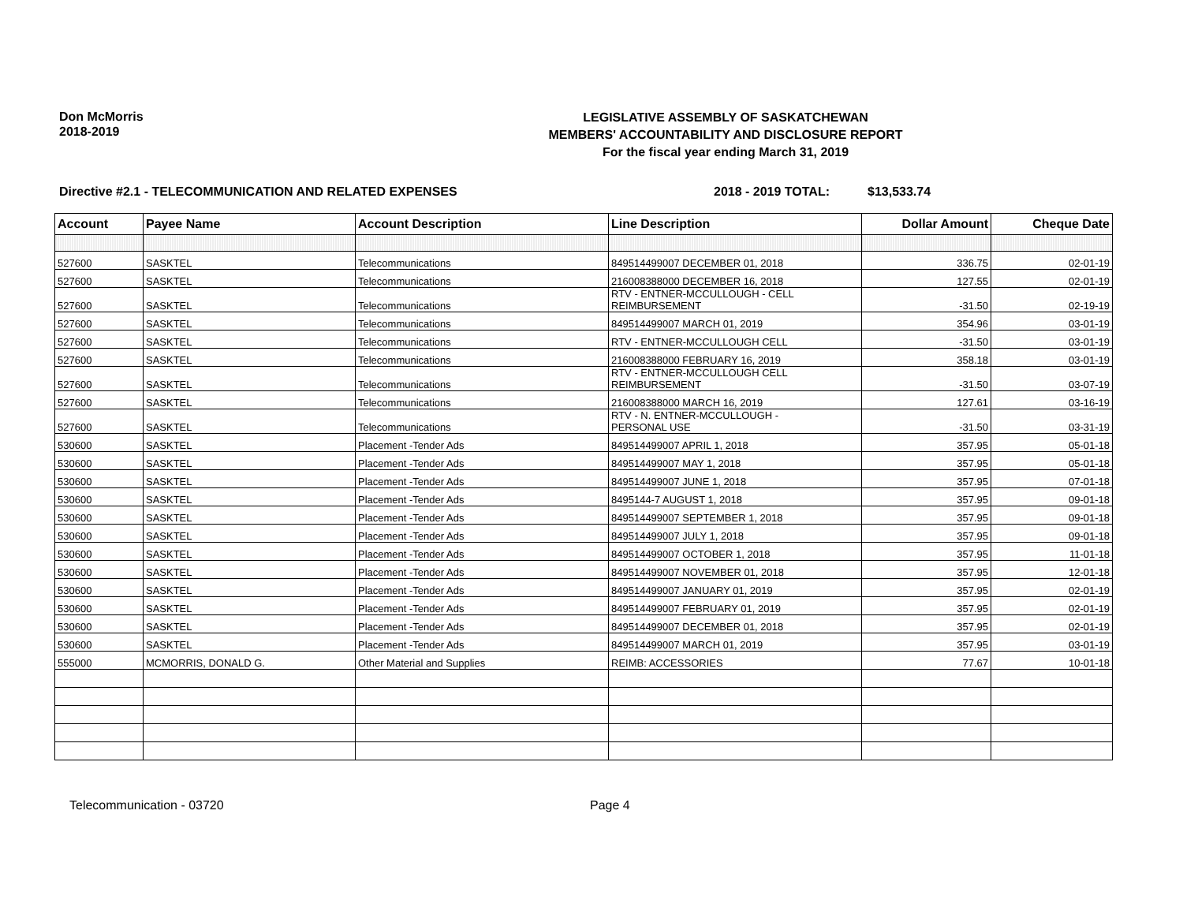Don McMorris
2018-2019
LEGISLATIVE ASSEMBLY OF SASKATCHEWAN
MEMBERS' ACCOUNTABILITY AND DISCLOSURE REPORT
For the fiscal year ending March 31, 2019
Directive #2.1 - TELECOMMUNICATION AND RELATED EXPENSES 2018 - 2019 TOTAL: $13,533.74
| Account | Payee Name | Account Description | Line Description | Dollar Amount | Cheque Date |
| --- | --- | --- | --- | --- | --- |
| 527600 | SASKTEL | Telecommunications | 849514499007 DECEMBER 01, 2018 | 336.75 | 02-01-19 |
| 527600 | SASKTEL | Telecommunications | 216008388000 DECEMBER 16, 2018 | 127.55 | 02-01-19 |
| 527600 | SASKTEL | Telecommunications | RTV - ENTNER-MCCULLOUGH - CELL REIMBURSEMENT | -31.50 | 02-19-19 |
| 527600 | SASKTEL | Telecommunications | 849514499007 MARCH 01, 2019 | 354.96 | 03-01-19 |
| 527600 | SASKTEL | Telecommunications | RTV - ENTNER-MCCULLOUGH CELL | -31.50 | 03-01-19 |
| 527600 | SASKTEL | Telecommunications | 216008388000 FEBRUARY 16, 2019 | 358.18 | 03-01-19 |
| 527600 | SASKTEL | Telecommunications | RTV - ENTNER-MCCULLOUGH CELL REIMBURSEMENT | -31.50 | 03-07-19 |
| 527600 | SASKTEL | Telecommunications | 216008388000 MARCH 16, 2019 | 127.61 | 03-16-19 |
| 527600 | SASKTEL | Telecommunications | RTV - N. ENTNER-MCCULLOUGH - PERSONAL USE | -31.50 | 03-31-19 |
| 530600 | SASKTEL | Placement -Tender Ads | 849514499007 APRIL 1, 2018 | 357.95 | 05-01-18 |
| 530600 | SASKTEL | Placement -Tender Ads | 849514499007 MAY 1, 2018 | 357.95 | 05-01-18 |
| 530600 | SASKTEL | Placement -Tender Ads | 849514499007 JUNE 1, 2018 | 357.95 | 07-01-18 |
| 530600 | SASKTEL | Placement -Tender Ads | 8495144-7 AUGUST 1, 2018 | 357.95 | 09-01-18 |
| 530600 | SASKTEL | Placement -Tender Ads | 849514499007 SEPTEMBER 1, 2018 | 357.95 | 09-01-18 |
| 530600 | SASKTEL | Placement -Tender Ads | 849514499007 JULY 1, 2018 | 357.95 | 09-01-18 |
| 530600 | SASKTEL | Placement -Tender Ads | 849514499007 OCTOBER 1, 2018 | 357.95 | 11-01-18 |
| 530600 | SASKTEL | Placement -Tender Ads | 849514499007 NOVEMBER 01, 2018 | 357.95 | 12-01-18 |
| 530600 | SASKTEL | Placement -Tender Ads | 849514499007 JANUARY 01, 2019 | 357.95 | 02-01-19 |
| 530600 | SASKTEL | Placement -Tender Ads | 849514499007 FEBRUARY 01, 2019 | 357.95 | 02-01-19 |
| 530600 | SASKTEL | Placement -Tender Ads | 849514499007 DECEMBER 01, 2018 | 357.95 | 02-01-19 |
| 530600 | SASKTEL | Placement -Tender Ads | 849514499007 MARCH 01, 2019 | 357.95 | 03-01-19 |
| 555000 | MCMORRIS, DONALD G. | Other Material and Supplies | REIMB: ACCESSORIES | 77.67 | 10-01-18 |
Telecommunication - 03720 Page 4